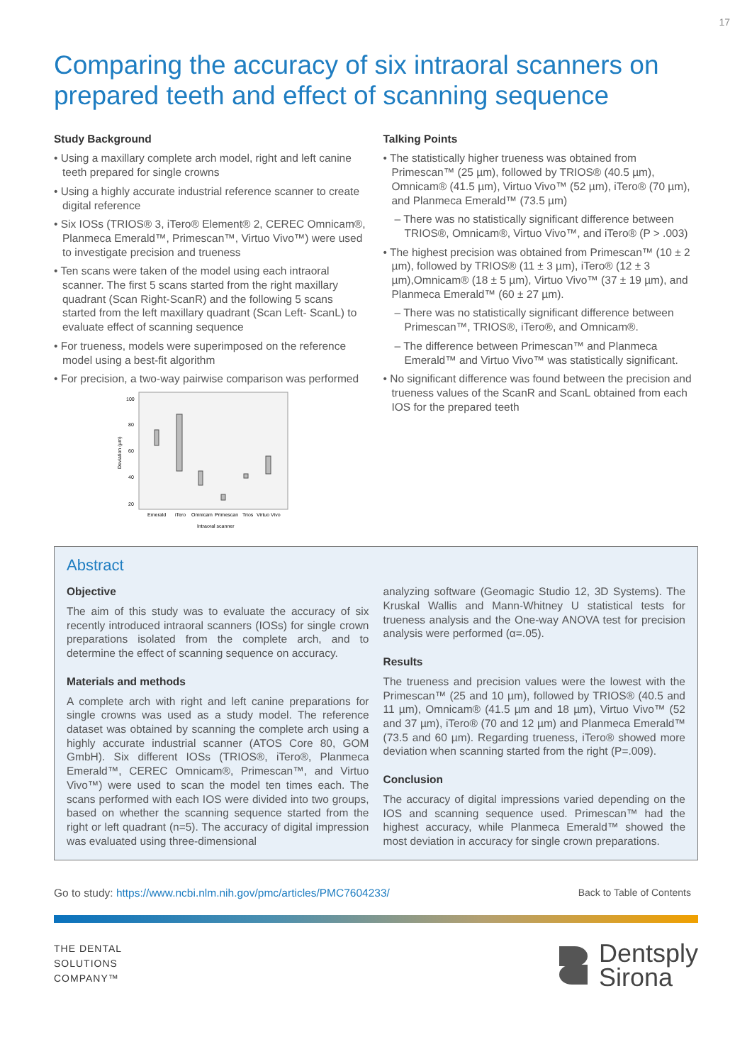17
Comparing the accuracy of six intraoral scanners on prepared teeth and effect of scanning sequence
Study Background
• Using a maxillary complete arch model, right and left canine teeth prepared for single crowns
• Using a highly accurate industrial reference scanner to create digital reference
• Six IOSs (TRIOS® 3, iTero® Element® 2, CEREC Omnicam®, Planmeca Emerald™, Primescan™, Virtuo Vivo™) were used to investigate precision and trueness
• Ten scans were taken of the model using each intraoral scanner. The first 5 scans started from the right maxillary quadrant (Scan Right-ScanR) and the following 5 scans started from the left maxillary quadrant (Scan Left- ScanL) to evaluate effect of scanning sequence
• For trueness, models were superimposed on the reference model using a best-fit algorithm
• For precision, a two-way pairwise comparison was performed
100
80
60
40
20
Deviation (µm)
Emerald
iTero
Omnicam
Primescan
Trios
Virtuo Vivo
Intraoral scanner
Talking Points
• The statistically higher trueness was obtained from Primescan™ (25 µm), followed by TRIOS® (40.5 µm), Omnicam® (41.5 µm), Virtuo Vivo™ (52 µm), iTero® (70 µm), and Planmeca Emerald™ (73.5 µm)
– There was no statistically significant difference between TRIOS®, Omnicam®, Virtuo Vivo™, and iTero® (P > .003)
• The highest precision was obtained from Primescan™ (10 ± 2 µm), followed by TRIOS® (11 ± 3 µm), iTero® (12 ± 3 µm),Omnicam® (18 ± 5 µm), Virtuo Vivo™ (37 ± 19 µm), and Planmeca Emerald™ (60 ± 27 µm).
– There was no statistically significant difference between Primescan™, TRIOS®, iTero®, and Omnicam®.
– The difference between Primescan™ and Planmeca Emerald™ and Virtuo Vivo™ was statistically significant.
• No significant difference was found between the precision and trueness values of the ScanR and ScanL obtained from each IOS for the prepared teeth
Abstract
Objective
The aim of this study was to evaluate the accuracy of six recently introduced intraoral scanners (IOSs) for single crown preparations isolated from the complete arch, and to determine the effect of scanning sequence on accuracy.
Materials and methods
A complete arch with right and left canine preparations for single crowns was used as a study model. The reference dataset was obtained by scanning the complete arch using a highly accurate industrial scanner (ATOS Core 80, GOM GmbH). Six different IOSs (TRIOS®, iTero®, Planmeca Emerald™, CEREC Omnicam®, Primescan™, and Virtuo Vivo™) were used to scan the model ten times each. The scans performed with each IOS were divided into two groups, based on whether the scanning sequence started from the right or left quadrant (n=5). The accuracy of digital impression was evaluated using three-dimensional
analyzing software (Geomagic Studio 12, 3D Systems). The Kruskal Wallis and Mann-Whitney U statistical tests for trueness analysis and the One-way ANOVA test for precision analysis were performed (α=.05).
Results
The trueness and precision values were the lowest with the Primescan™ (25 and 10 µm), followed by TRIOS® (40.5 and 11 µm), Omnicam® (41.5 µm and 18 µm), Virtuo Vivo™ (52 and 37 µm), iTero® (70 and 12 µm) and Planmeca Emerald™ (73.5 and 60 µm). Regarding trueness, iTero® showed more deviation when scanning started from the right (P=.009).
Conclusion
The accuracy of digital impressions varied depending on the IOS and scanning sequence used. Primescan™ had the highest accuracy, while Planmeca Emerald™ showed the most deviation in accuracy for single crown preparations.
Go to study: https://www.ncbi.nlm.nih.gov/pmc/articles/PMC7604233/ Back to Table of Contents
THE DENTAL
SOLUTIONS
COMPANY™
Dentsply
Sirona